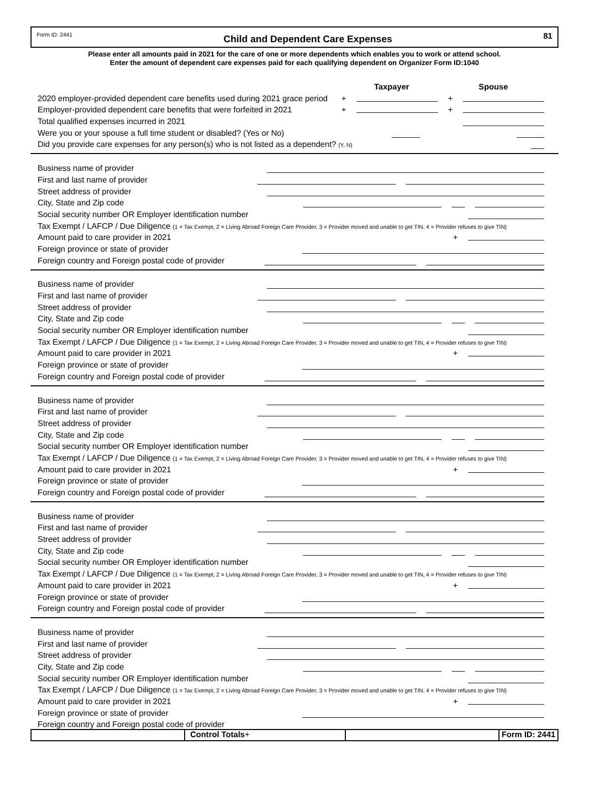Form ID: 2441 Child and Dependent Care Expenses 81
Please enter all amounts paid in 2021 for the care of one or more dependents which enables you to work or attend school.
Enter the amount of dependent care expenses paid for each qualifying dependent on Organizer Form ID:1040
Taxpayer Spouse
2020 employer-provided dependent care benefits used during 2021 grace period + +
Employer-provided dependent care benefits that were forfeited in 2021 + +
Total qualified expenses incurred in 2021
Were you or your spouse a full time student or disabled? (Yes or No)
Did you provide care expenses for any person(s) who is not listed as a dependent? (Y, N)
Business name of provider
First and last name of provider
Street address of provider
City, State and Zip code
Social security number OR Employer identification number
Tax Exempt / LAFCP / Due Diligence (1 = Tax Exempt, 2 = Living Abroad Foreign Care Provider, 3 = Provider moved and unable to get TIN, 4 = Provider refuses to give TIN)
Amount paid to care provider in 2021 +
Foreign province or state of provider
Foreign country and Foreign postal code of provider
Business name of provider
First and last name of provider
Street address of provider
City, State and Zip code
Social security number OR Employer identification number
Tax Exempt / LAFCP / Due Diligence (1 = Tax Exempt, 2 = Living Abroad Foreign Care Provider, 3 = Provider moved and unable to get TIN, 4 = Provider refuses to give TIN)
Amount paid to care provider in 2021 +
Foreign province or state of provider
Foreign country and Foreign postal code of provider
Business name of provider
First and last name of provider
Street address of provider
City, State and Zip code
Social security number OR Employer identification number
Tax Exempt / LAFCP / Due Diligence (1 = Tax Exempt, 2 = Living Abroad Foreign Care Provider, 3 = Provider moved and unable to get TIN, 4 = Provider refuses to give TIN)
Amount paid to care provider in 2021 +
Foreign province or state of provider
Foreign country and Foreign postal code of provider
Business name of provider
First and last name of provider
Street address of provider
City, State and Zip code
Social security number OR Employer identification number
Tax Exempt / LAFCP / Due Diligence (1 = Tax Exempt, 2 = Living Abroad Foreign Care Provider, 3 = Provider moved and unable to get TIN, 4 = Provider refuses to give TIN)
Amount paid to care provider in 2021 +
Foreign province or state of provider
Foreign country and Foreign postal code of provider
Business name of provider
First and last name of provider
Street address of provider
City, State and Zip code
Social security number OR Employer identification number
Tax Exempt / LAFCP / Due Diligence (1 = Tax Exempt, 2 = Living Abroad Foreign Care Provider, 3 = Provider moved and unable to get TIN, 4 = Provider refuses to give TIN)
Amount paid to care provider in 2021 +
Foreign province or state of provider
Foreign country and Foreign postal code of provider
Control Totals+ Form ID: 2441